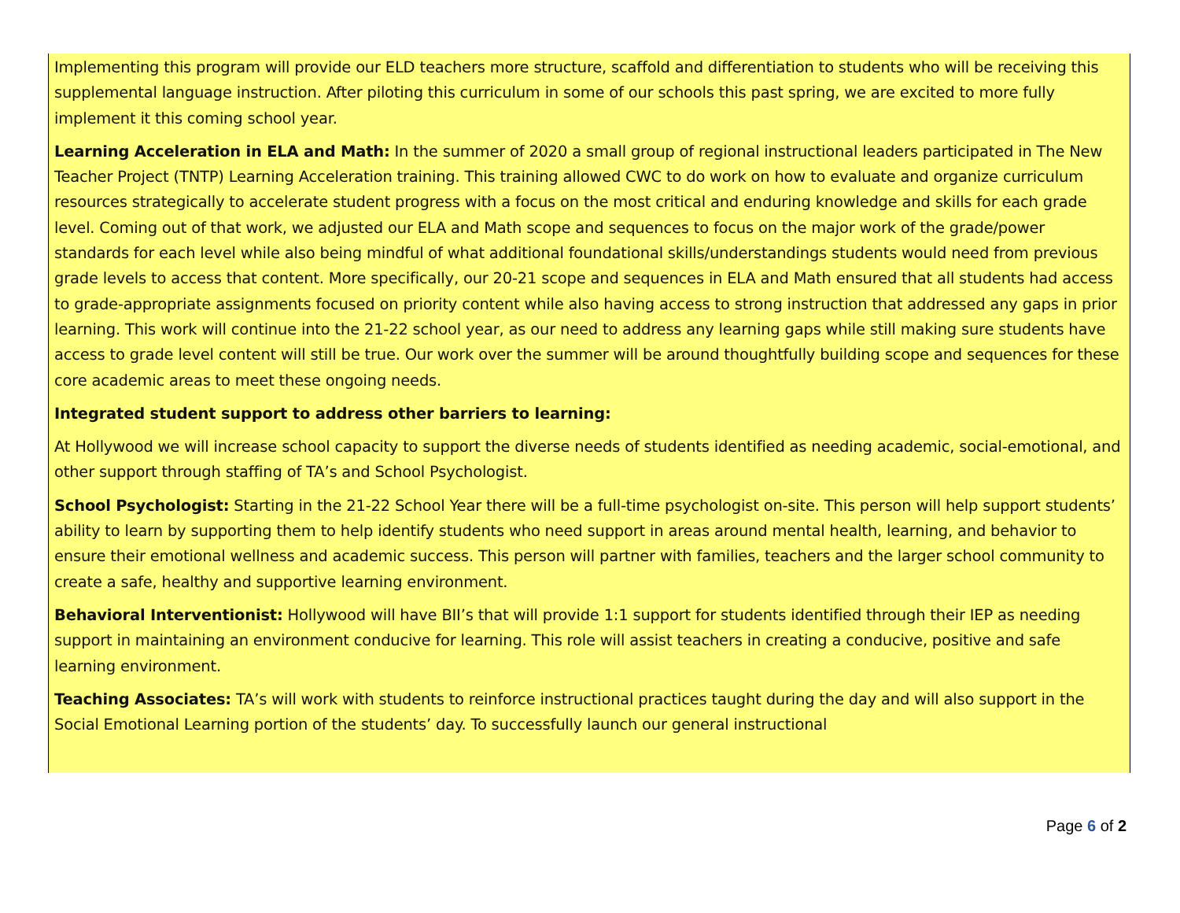Implementing this program will provide our ELD teachers more structure, scaffold and differentiation to students who will be receiving this supplemental language instruction. After piloting this curriculum in some of our schools this past spring, we are excited to more fully implement it this coming school year.
Learning Acceleration in ELA and Math: In the summer of 2020 a small group of regional instructional leaders participated in The New Teacher Project (TNTP) Learning Acceleration training. This training allowed CWC to do work on how to evaluate and organize curriculum resources strategically to accelerate student progress with a focus on the most critical and enduring knowledge and skills for each grade level. Coming out of that work, we adjusted our ELA and Math scope and sequences to focus on the major work of the grade/power standards for each level while also being mindful of what additional foundational skills/understandings students would need from previous grade levels to access that content. More specifically, our 20-21 scope and sequences in ELA and Math ensured that all students had access to grade-appropriate assignments focused on priority content while also having access to strong instruction that addressed any gaps in prior learning. This work will continue into the 21-22 school year, as our need to address any learning gaps while still making sure students have access to grade level content will still be true. Our work over the summer will be around thoughtfully building scope and sequences for these core academic areas to meet these ongoing needs.
Integrated student support to address other barriers to learning:
At Hollywood we will increase school capacity to support the diverse needs of students identified as needing academic, social-emotional, and other support through staffing of TA’s and School Psychologist.
School Psychologist: Starting in the 21-22 School Year there will be a full-time psychologist on-site. This person will help support students’ ability to learn by supporting them to help identify students who need support in areas around mental health, learning, and behavior to ensure their emotional wellness and academic success. This person will partner with families, teachers and the larger school community to create a safe, healthy and supportive learning environment.
Behavioral Interventionist: Hollywood will have BII’s that will provide 1:1 support for students identified through their IEP as needing support in maintaining an environment conducive for learning. This role will assist teachers in creating a conducive, positive and safe learning environment.
Teaching Associates: TA’s will work with students to reinforce instructional practices taught during the day and will also support in the Social Emotional Learning portion of the students’ day. To successfully launch our general instructional
Page 6 of 2